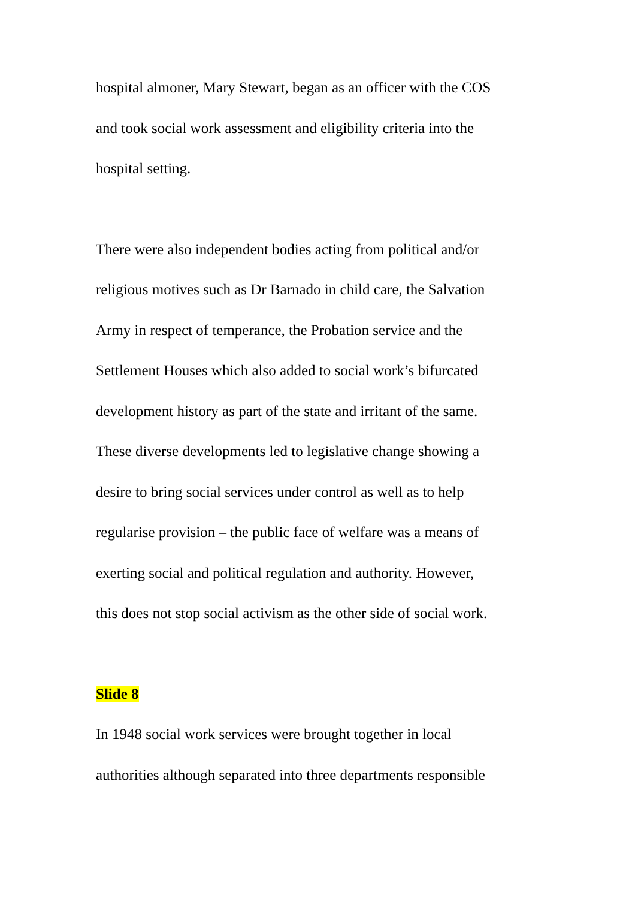hospital almoner, Mary Stewart, began as an officer with the COS
and took social work assessment and eligibility criteria into the
hospital setting.
There were also independent bodies acting from political and/or
religious motives such as Dr Barnado in child care, the Salvation
Army in respect of temperance, the Probation service and the
Settlement Houses which also added to social work’s bifurcated
development history as part of the state and irritant of the same.
These diverse developments led to legislative change showing a
desire to bring social services under control as well as to help
regularise provision – the public face of welfare was a means of
exerting social and political regulation and authority. However,
this does not stop social activism as the other side of social work.
Slide 8
In 1948 social work services were brought together in local
authorities although separated into three departments responsible